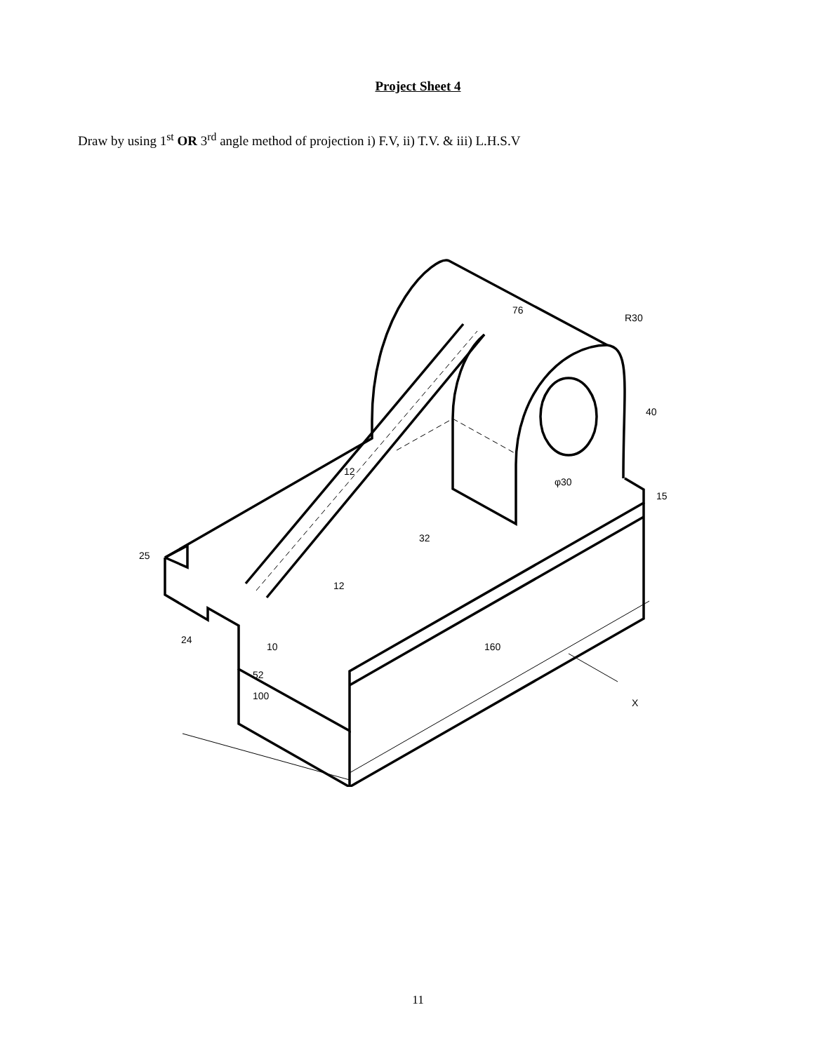Project Sheet 4
Draw by using 1<sup>st</sup> OR 3<sup>rd</sup> angle method of projection i) F.V, ii) T.V. & iii) L.H.S.V
76
R30
40
φ30
15
32
12
25
12
24
10
52
100
160
X
11